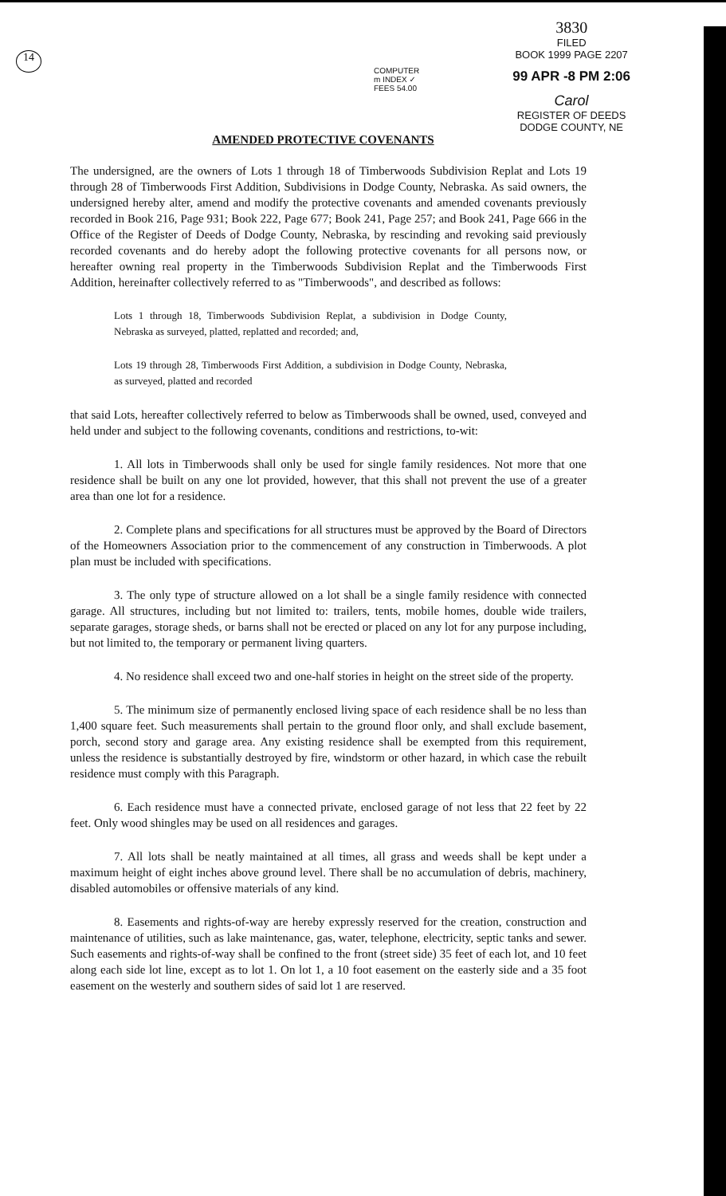14
COMPUTER
m INDEX ✓
FEES 54.00
3830
FILED
BOOK 1999 PAGE 2207
99 APR -8 PM 2:06
Carol
REGISTER OF DEEDS
DODGE COUNTY, NE
AMENDED PROTECTIVE COVENANTS
The undersigned, are the owners of Lots 1 through 18 of Timberwoods Subdivision Replat and Lots 19 through 28 of Timberwoods First Addition, Subdivisions in Dodge County, Nebraska. As said owners, the undersigned hereby alter, amend and modify the protective covenants and amended covenants previously recorded in Book 216, Page 931; Book 222, Page 677; Book 241, Page 257; and Book 241, Page 666 in the Office of the Register of Deeds of Dodge County, Nebraska, by rescinding and revoking said previously recorded covenants and do hereby adopt the following protective covenants for all persons now, or hereafter owning real property in the Timberwoods Subdivision Replat and the Timberwoods First Addition, hereinafter collectively referred to as "Timberwoods", and described as follows:
Lots 1 through 18, Timberwoods Subdivision Replat, a subdivision in Dodge County, Nebraska as surveyed, platted, replatted and recorded; and,
Lots 19 through 28, Timberwoods First Addition, a subdivision in Dodge County, Nebraska, as surveyed, platted and recorded
that said Lots, hereafter collectively referred to below as Timberwoods shall be owned, used, conveyed and held under and subject to the following covenants, conditions and restrictions, to-wit:
1. All lots in Timberwoods shall only be used for single family residences. Not more that one residence shall be built on any one lot provided, however, that this shall not prevent the use of a greater area than one lot for a residence.
2. Complete plans and specifications for all structures must be approved by the Board of Directors of the Homeowners Association prior to the commencement of any construction in Timberwoods. A plot plan must be included with specifications.
3. The only type of structure allowed on a lot shall be a single family residence with connected garage. All structures, including but not limited to: trailers, tents, mobile homes, double wide trailers, separate garages, storage sheds, or barns shall not be erected or placed on any lot for any purpose including, but not limited to, the temporary or permanent living quarters.
4. No residence shall exceed two and one-half stories in height on the street side of the property.
5. The minimum size of permanently enclosed living space of each residence shall be no less than 1,400 square feet. Such measurements shall pertain to the ground floor only, and shall exclude basement, porch, second story and garage area. Any existing residence shall be exempted from this requirement, unless the residence is substantially destroyed by fire, windstorm or other hazard, in which case the rebuilt residence must comply with this Paragraph.
6. Each residence must have a connected private, enclosed garage of not less that 22 feet by 22 feet. Only wood shingles may be used on all residences and garages.
7. All lots shall be neatly maintained at all times, all grass and weeds shall be kept under a maximum height of eight inches above ground level. There shall be no accumulation of debris, machinery, disabled automobiles or offensive materials of any kind.
8. Easements and rights-of-way are hereby expressly reserved for the creation, construction and maintenance of utilities, such as lake maintenance, gas, water, telephone, electricity, septic tanks and sewer. Such easements and rights-of-way shall be confined to the front (street side) 35 feet of each lot, and 10 feet along each side lot line, except as to lot 1. On lot 1, a 10 foot easement on the easterly side and a 35 foot easement on the westerly and southern sides of said lot 1 are reserved.